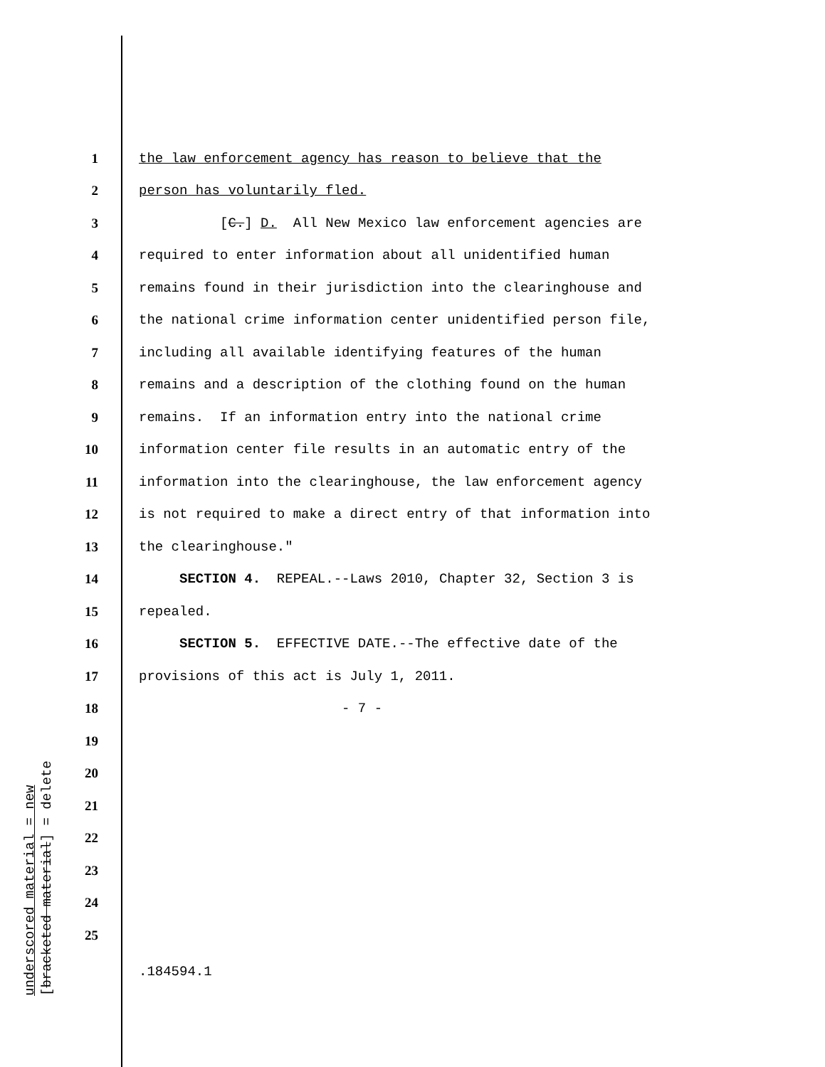1 the law enforcement agency has reason to believe that the
2 person has voluntarily fled.
3 [C.] D. All New Mexico law enforcement agencies are
4 required to enter information about all unidentified human
5 remains found in their jurisdiction into the clearinghouse and
6 the national crime information center unidentified person file,
7 including all available identifying features of the human
8 remains and a description of the clothing found on the human
9 remains. If an information entry into the national crime
10 information center file results in an automatic entry of the
11 information into the clearinghouse, the law enforcement agency
12 is not required to make a direct entry of that information into
13 the clearinghouse."
14 SECTION 4. REPEAL.--Laws 2010, Chapter 32, Section 3 is
15 repealed.
16 SECTION 5. EFFECTIVE DATE.--The effective date of the
17 provisions of this act is July 1, 2011.
18 - 7 -
19
20
21
22
23
24
25
underscored material = new
[bracketed material] = delete
.184594.1